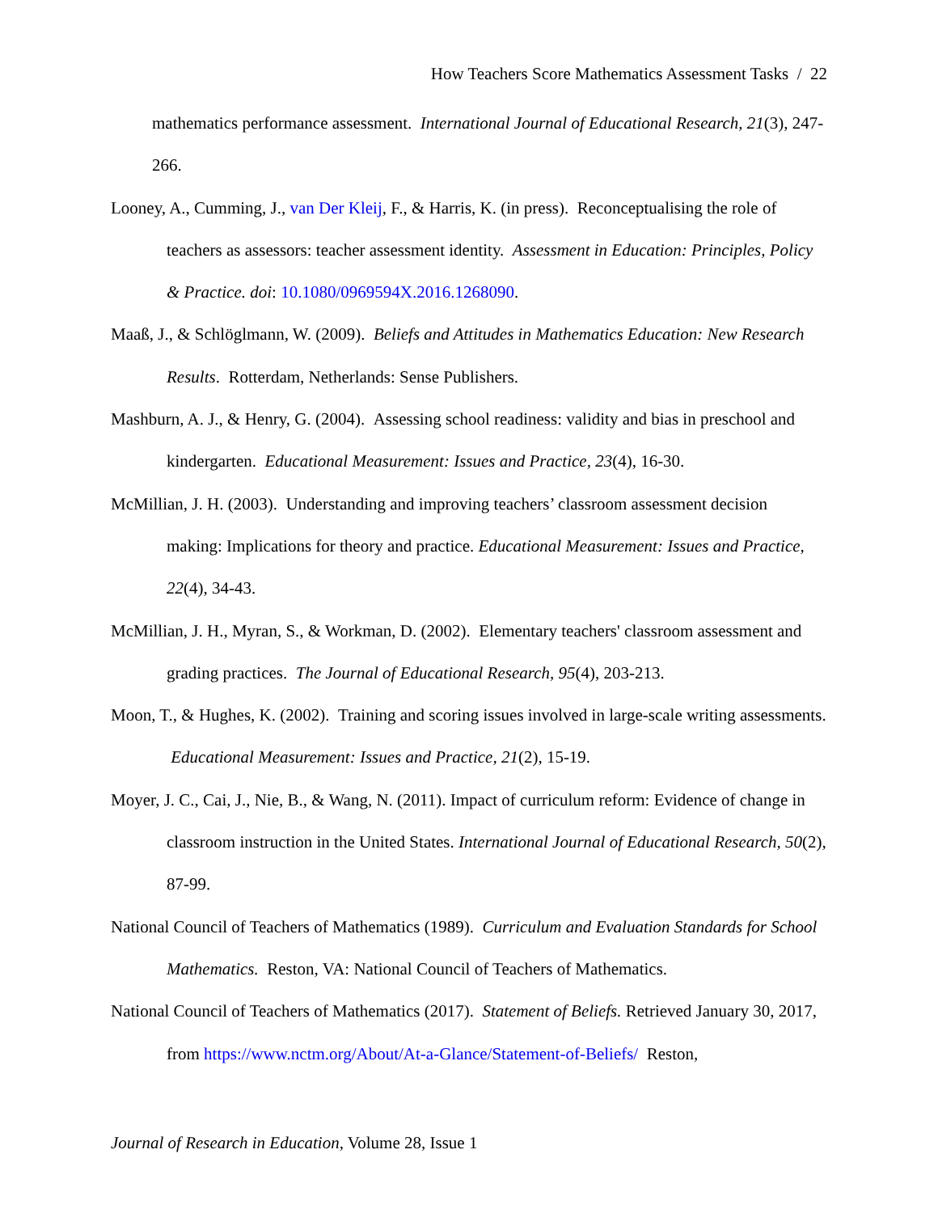How Teachers Score Mathematics Assessment Tasks / 22
mathematics performance assessment. International Journal of Educational Research, 21(3), 247-266.
Looney, A., Cumming, J., van Der Kleij, F., & Harris, K. (in press). Reconceptualising the role of teachers as assessors: teacher assessment identity. Assessment in Education: Principles, Policy & Practice. doi: 10.1080/0969594X.2016.1268090.
Maaß, J., & Schlöglmann, W. (2009). Beliefs and Attitudes in Mathematics Education: New Research Results. Rotterdam, Netherlands: Sense Publishers.
Mashburn, A. J., & Henry, G. (2004). Assessing school readiness: validity and bias in preschool and kindergarten. Educational Measurement: Issues and Practice, 23(4), 16-30.
McMillian, J. H. (2003). Understanding and improving teachers’ classroom assessment decision making: Implications for theory and practice. Educational Measurement: Issues and Practice, 22(4), 34-43.
McMillian, J. H., Myran, S., & Workman, D. (2002). Elementary teachers' classroom assessment and grading practices. The Journal of Educational Research, 95(4), 203-213.
Moon, T., & Hughes, K. (2002). Training and scoring issues involved in large-scale writing assessments. Educational Measurement: Issues and Practice, 21(2), 15-19.
Moyer, J. C., Cai, J., Nie, B., & Wang, N. (2011). Impact of curriculum reform: Evidence of change in classroom instruction in the United States. International Journal of Educational Research, 50(2), 87-99.
National Council of Teachers of Mathematics (1989). Curriculum and Evaluation Standards for School Mathematics. Reston, VA: National Council of Teachers of Mathematics.
National Council of Teachers of Mathematics (2017). Statement of Beliefs. Retrieved January 30, 2017, from https://www.nctm.org/About/At-a-Glance/Statement-of-Beliefs/ Reston,
Journal of Research in Education, Volume 28, Issue 1